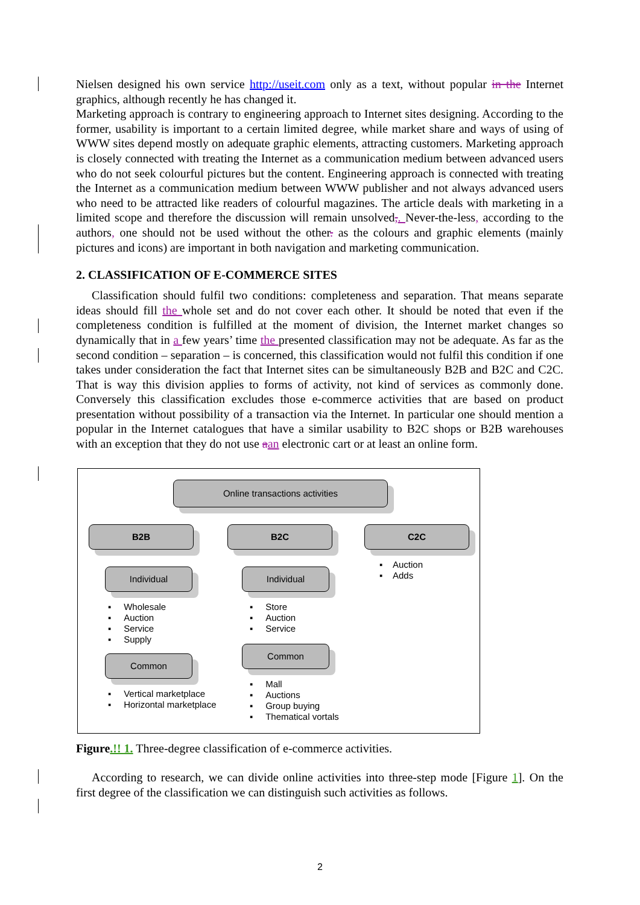Nielsen designed his own service http://useit.com only as a text, without popular in the Internet graphics, although recently he has changed it.
Marketing approach is contrary to engineering approach to Internet sites designing. According to the former, usability is important to a certain limited degree, while market share and ways of using of WWW sites depend mostly on adequate graphic elements, attracting customers. Marketing approach is closely connected with treating the Internet as a communication medium between advanced users who do not seek colourful pictures but the content. Engineering approach is connected with treating the Internet as a communication medium between WWW publisher and not always advanced users who need to be attracted like readers of colourful magazines. The article deals with marketing in a limited scope and therefore the discussion will remain unsolved,. Never-the-less, according to the authors, one should not be used without the other. as the colours and graphic elements (mainly pictures and icons) are important in both navigation and marketing communication.
2. CLASSIFICATION OF E-COMMERCE SITES
Classification should fulfil two conditions: completeness and separation. That means separate ideas should fill the whole set and do not cover each other. It should be noted that even if the completeness condition is fulfilled at the moment of division, the Internet market changes so dynamically that in a few years’ time the presented classification may not be adequate. As far as the second condition – separation – is concerned, this classification would not fulfil this condition if one takes under consideration the fact that Internet sites can be simultaneously B2B and B2C and C2C. That is way this division applies to forms of activity, not kind of services as commonly done. Conversely this classification excludes those e-commerce activities that are based on product presentation without possibility of a transaction via the Internet. In particular one should mention a popular in the Internet catalogues that have a similar usability to B2C shops or B2B warehouses with an exception that they do not use aan electronic cart or at least an online form.
Online transactions activities
B2B B2C C2C
Individual Individual
Common
Common
▪ Auction
▪ Adds
▪ Wholesale
▪ Auction
▪ Service
▪ Supply
▪ Store
▪ Auction
▪ Service
▪ Vertical marketplace
▪ Horizontal marketplace
▪ Mall
▪ Auctions
▪ Group buying
▪ Thematical vortals
Figure.!! 1. Three-degree classification of e-commerce activities.
According to research, we can divide online activities into three-step mode [Figure 1]. On the first degree of the classification we can distinguish such activities as follows.
2